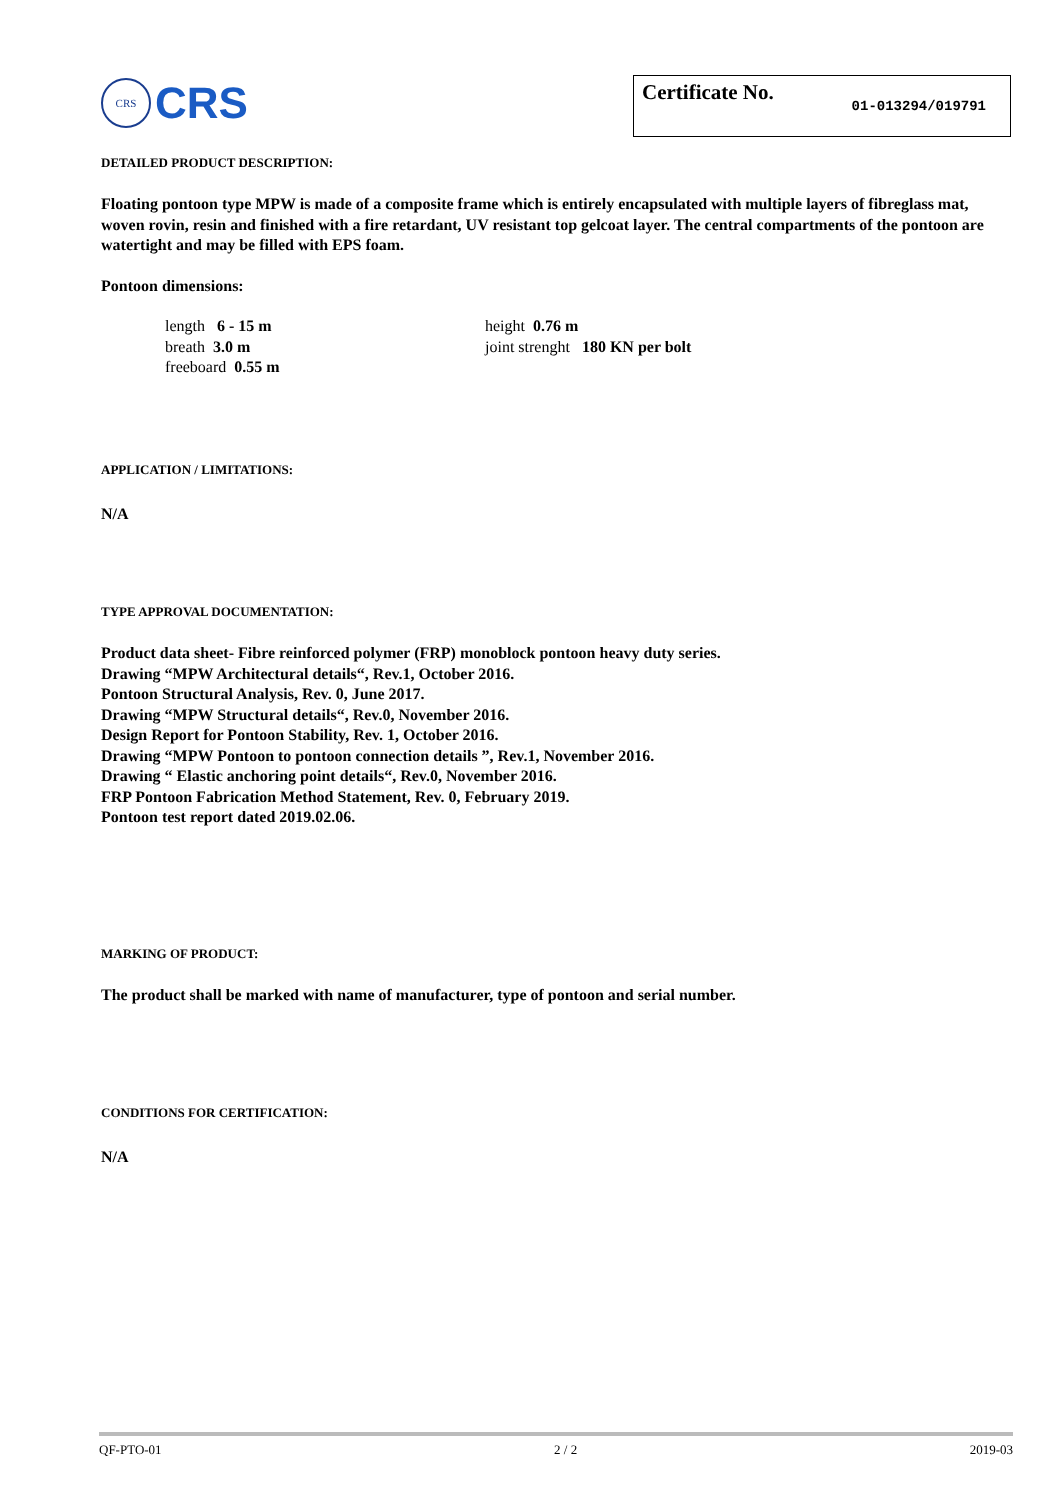CRS
CRS
Certificate No. 01-013294/019791
DETAILED PRODUCT DESCRIPTION:
Floating pontoon type MPW is made of a composite frame which is entirely encapsulated with multiple layers of fibreglass mat, woven rovin, resin and finished with a fire retardant, UV resistant top gelcoat layer. The central compartments of the pontoon are watertight and may be filled with EPS foam.
Pontoon dimensions:
length 6 - 15 m
breath 3.0 m
freeboard 0.55 m
height 0.76 m
joint strenght 180 KN per bolt
APPLICATION / LIMITATIONS:
N/A
TYPE APPROVAL DOCUMENTATION:
Product data sheet- Fibre reinforced polymer (FRP) monoblock pontoon heavy duty series.
Drawing “MPW Architectural details“, Rev.1, October 2016.
Pontoon Structural Analysis, Rev. 0, June 2017.
Drawing “MPW Structural details“, Rev.0, November 2016.
Design Report for Pontoon Stability, Rev. 1, October 2016.
Drawing “MPW Pontoon to pontoon connection details ”, Rev.1, November 2016.
Drawing “ Elastic anchoring point details“, Rev.0, November 2016.
FRP Pontoon Fabrication Method Statement, Rev. 0, February 2019.
Pontoon test report dated 2019.02.06.
MARKING OF PRODUCT:
The product shall be marked with name of manufacturer, type of pontoon and serial number.
CONDITIONS FOR CERTIFICATION:
N/A
QF-PTO-01 2 / 2 2019-03